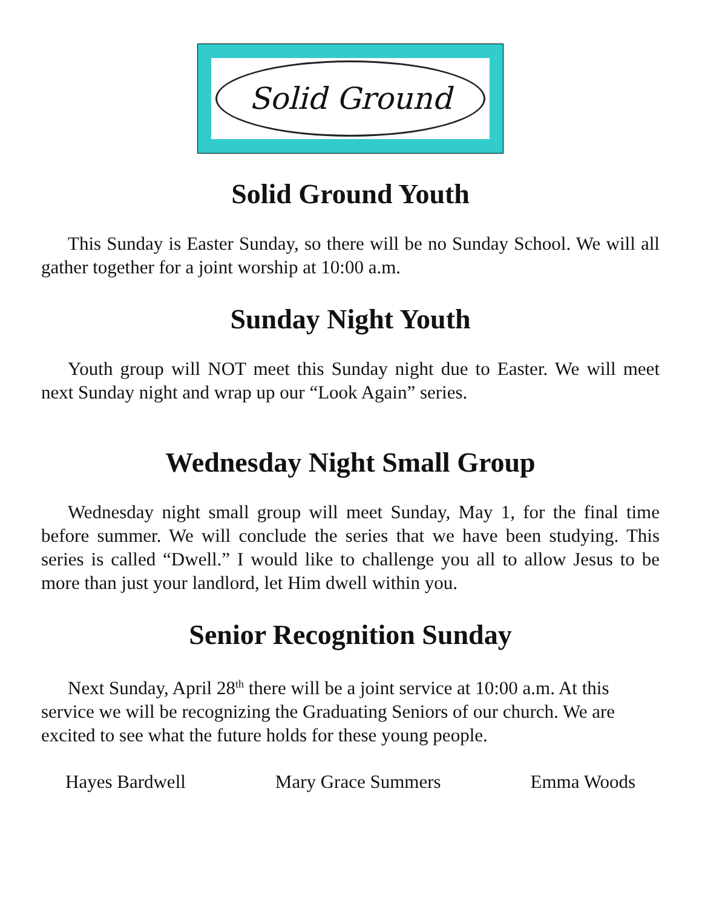Solid Ground
Solid Ground Youth
This Sunday is Easter Sunday, so there will be no Sunday School. We will all gather together for a joint worship at 10:00 a.m.
Sunday Night Youth
Youth group will NOT meet this Sunday night due to Easter. We will meet next Sunday night and wrap up our “Look Again” series.
Wednesday Night Small Group
Wednesday night small group will meet Sunday, May 1, for the final time before summer. We will conclude the series that we have been studying. This series is called “Dwell.” I would like to challenge you all to allow Jesus to be more than just your landlord, let Him dwell within you.
Senior Recognition Sunday
Next Sunday, April 28<sup>th</sup> there will be a joint service at 10:00 a.m. At this service we will be recognizing the Graduating Seniors of our church. We are excited to see what the future holds for these young people.
Hayes Bardwell Mary Grace Summers Emma Woods